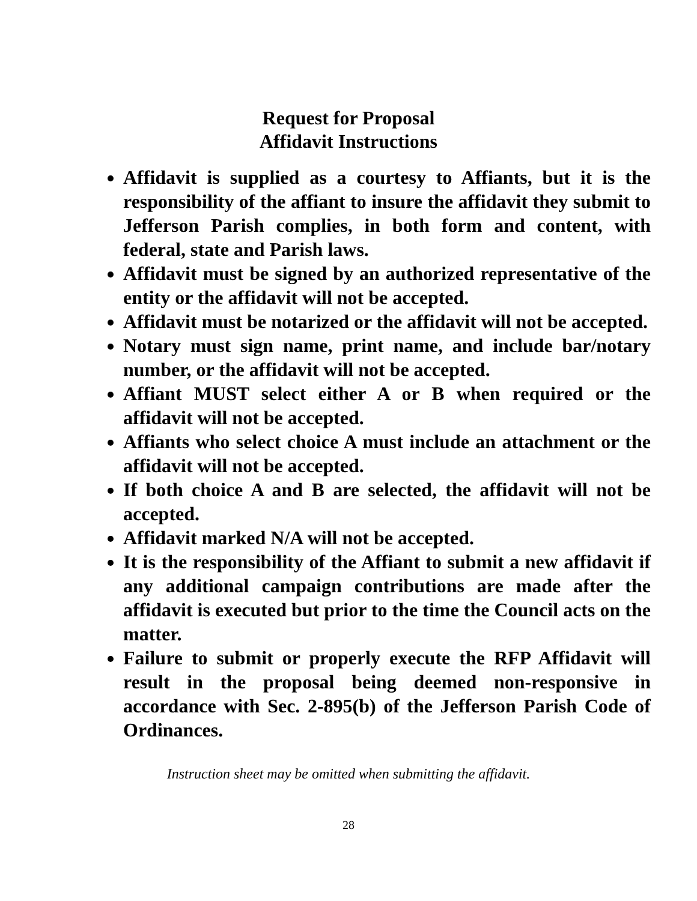Request for Proposal
Affidavit Instructions
Affidavit is supplied as a courtesy to Affiants, but it is the responsibility of the affiant to insure the affidavit they submit to Jefferson Parish complies, in both form and content, with federal, state and Parish laws.
Affidavit must be signed by an authorized representative of the entity or the affidavit will not be accepted.
Affidavit must be notarized or the affidavit will not be accepted.
Notary must sign name, print name, and include bar/notary number, or the affidavit will not be accepted.
Affiant MUST select either A or B when required or the affidavit will not be accepted.
Affiants who select choice A must include an attachment or the affidavit will not be accepted.
If both choice A and B are selected, the affidavit will not be accepted.
Affidavit marked N/A will not be accepted.
It is the responsibility of the Affiant to submit a new affidavit if any additional campaign contributions are made after the affidavit is executed but prior to the time the Council acts on the matter.
Failure to submit or properly execute the RFP Affidavit will result in the proposal being deemed non-responsive in accordance with Sec. 2-895(b) of the Jefferson Parish Code of Ordinances.
Instruction sheet may be omitted when submitting the affidavit.
28